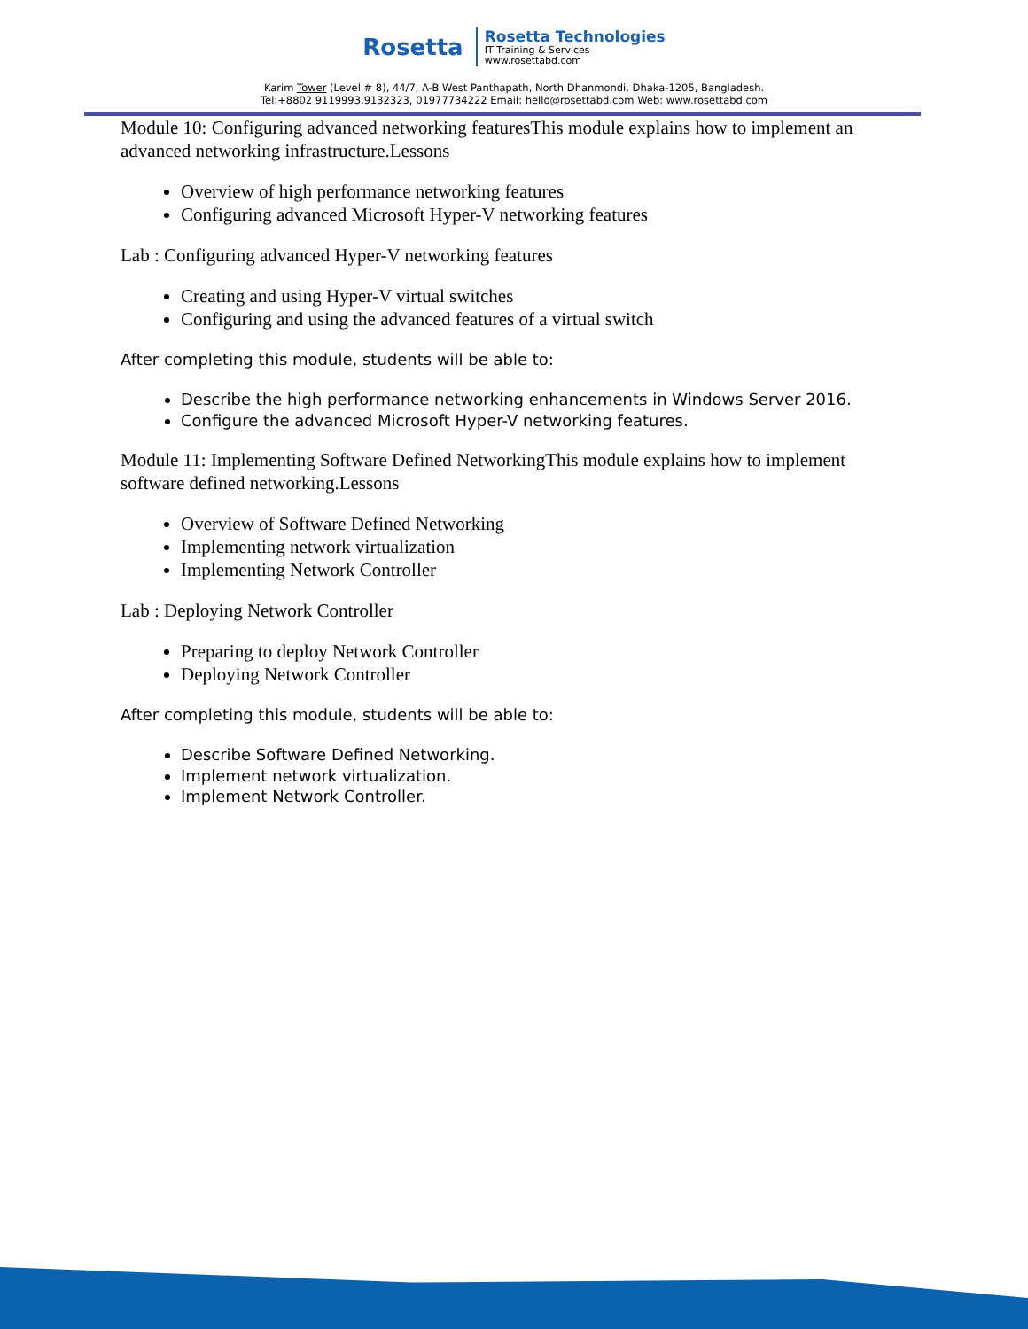Rosetta
Rosetta Technologies
IT Training & Services
www.rosettabd.com
Karim Tower (Level # 8), 44/7, A-B West Panthapath, North Dhanmondi, Dhaka-1205, Bangladesh.
Tel:+8802 9119993,9132323, 01977734222 Email: hello@rosettabd.com Web: www.rosettabd.com
Module 10: Configuring advanced networking featuresThis module explains how to implement an advanced networking infrastructure.Lessons
Overview of high performance networking features
Configuring advanced Microsoft Hyper-V networking features
Lab : Configuring advanced Hyper-V networking features
Creating and using Hyper-V virtual switches
Configuring and using the advanced features of a virtual switch
After completing this module, students will be able to:
Describe the high performance networking enhancements in Windows Server 2016.
Configure the advanced Microsoft Hyper-V networking features.
Module 11: Implementing Software Defined NetworkingThis module explains how to implement software defined networking.Lessons
Overview of Software Defined Networking
Implementing network virtualization
Implementing Network Controller
Lab : Deploying Network Controller
Preparing to deploy Network Controller
Deploying Network Controller
After completing this module, students will be able to:
Describe Software Defined Networking.
Implement network virtualization.
Implement Network Controller.